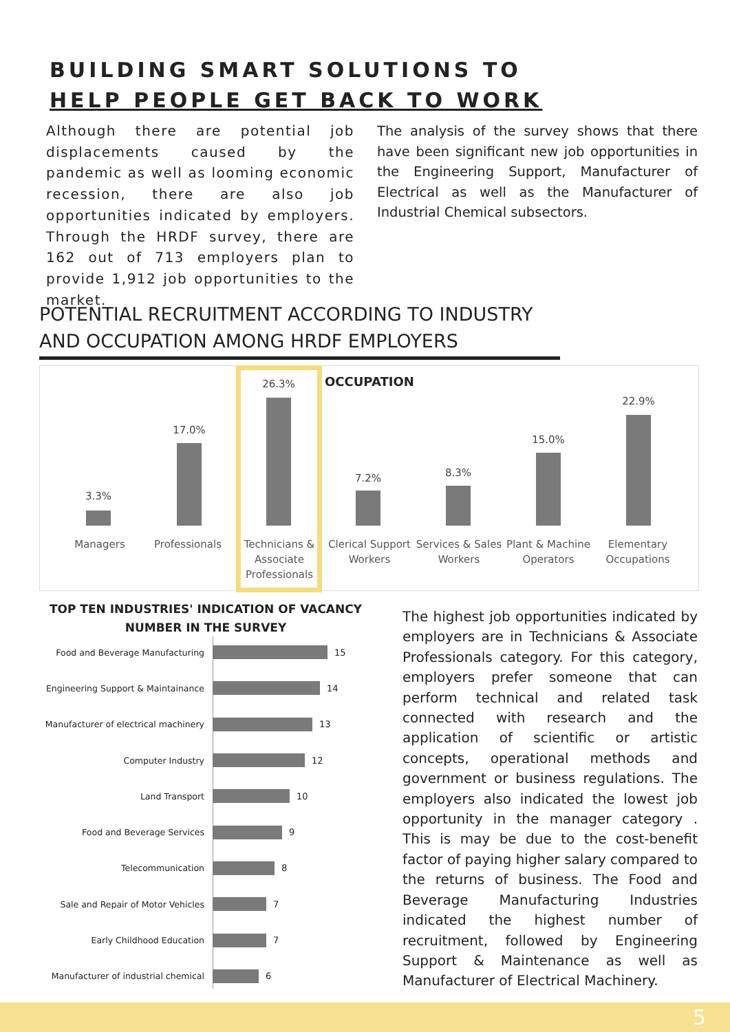BUILDING SMART SOLUTIONS TO
HELP PEOPLE GET BACK TO WORK
Although there are potential job displacements caused by the pandemic as well as looming economic recession, there are also job opportunities indicated by employers. Through the HRDF survey, there are 162 out of 713 employers plan to provide 1,912 job opportunities to the market.
The analysis of the survey shows that there have been significant new job opportunities in the Engineering Support, Manufacturer of Electrical as well as the Manufacturer of Industrial Chemical subsectors.
POTENTIAL RECRUITMENT ACCORDING TO INDUSTRY AND OCCUPATION AMONG HRDF EMPLOYERS
OCCUPATION
3.3%
17.0%
26.3%
7.2% 8.3%
15.0%
22.9%
Managers Professionals
Technicians & Associate Professionals
Clerical Support Workers
Services & Sales Workers
Plant & Machine Operators
Elementary Occupations
TOP TEN INDUSTRIES' INDICATION OF VACANCY NUMBER IN THE SURVEY
Food and Beverage Manufacturing 15
Engineering Support & Maintainance 14
Manufacturer of electrical machinery 13
Computer Industry 12
Land Transport 10
Food and Beverage Services 9
Telecommunication 8
Sale and Repair of Motor Vehicles 7
Early Childhood Education 7
Manufacturer of industrial chemical 6
The highest job opportunities indicated by employers are in Technicians & Associate Professionals category. For this category, employers prefer someone that can perform technical and related task connected with research and the application of scientific or artistic concepts, operational methods and government or business regulations. The employers also indicated the lowest job opportunity in the manager category . This is may be due to the cost-benefit factor of paying higher salary compared to the returns of business. The Food and Beverage Manufacturing Industries indicated the highest number of recruitment, followed by Engineering Support & Maintenance as well as Manufacturer of Electrical Machinery.
5